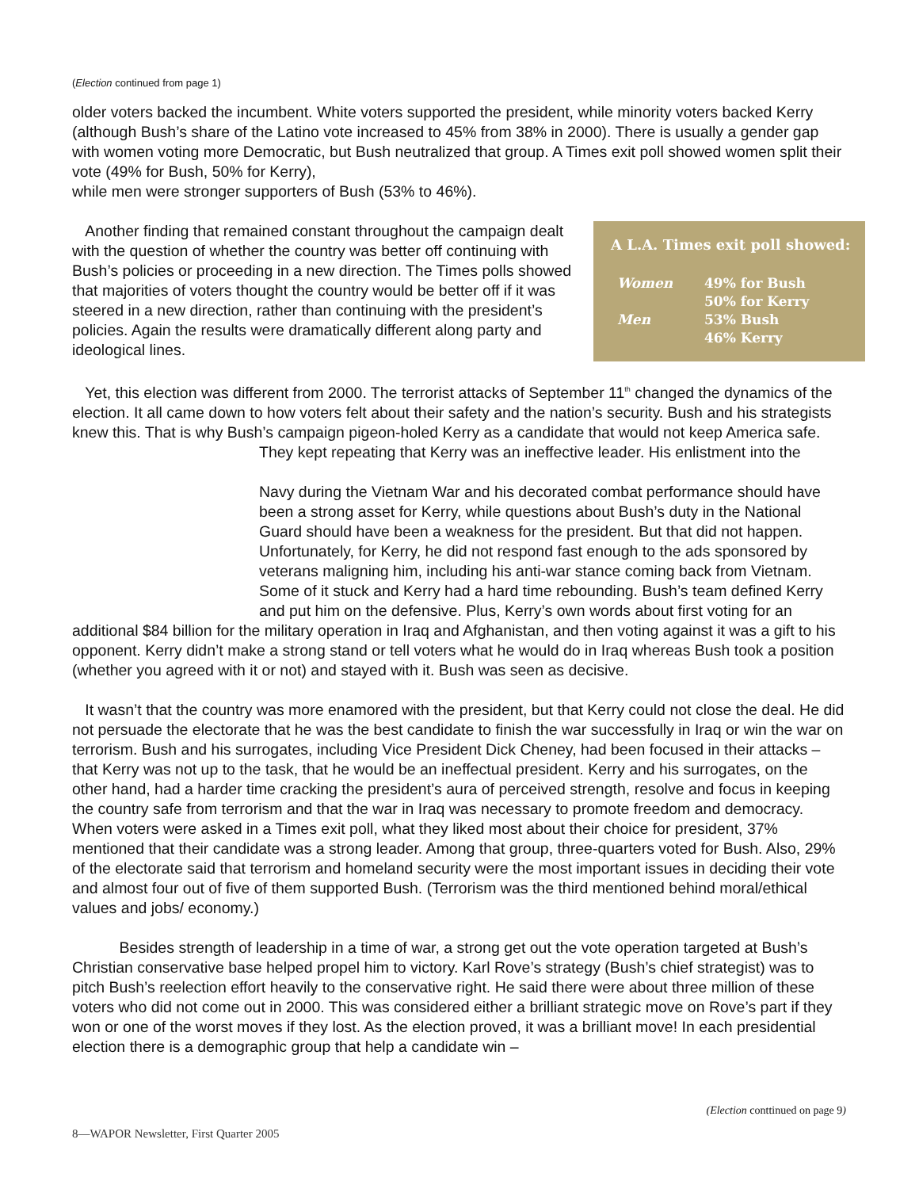(Election continued from page 1)
older voters backed the incumbent. White voters supported the president, while minority voters backed Kerry (although Bush’s share of the Latino vote increased to 45% from 38% in 2000). There is usually a gender gap with women voting more Democratic, but Bush neutralized that group. A Times exit poll showed women split their vote (49% for Bush, 50% for Kerry),
while men were stronger supporters of Bush (53% to 46%).
A L.A. Times exit poll showed:
| Women | 49% for Bush 50% for Kerry |
| Men | 53% Bush 46% Kerry |
Another finding that remained constant throughout the campaign dealt with the question of whether the country was better off continuing with Bush’s policies or proceeding in a new direction. The Times polls showed that majorities of voters thought the country would be better off if it was steered in a new direction, rather than continuing with the president’s policies. Again the results were dramatically different along party and ideological lines.
Yet, this election was different from 2000. The terrorist attacks of September 11<sup>th</sup> changed the dynamics of the election. It all came down to how voters felt about their safety and the nation’s security. Bush and his strategists knew this. That is why Bush’s campaign pigeon-holed Kerry as a candidate that would not keep America safe. They kept repeating that Kerry was an ineffective leader. His enlistment into the
Navy during the Vietnam War and his decorated combat performance should have been a strong asset for Kerry, while questions about Bush’s duty in the National Guard should have been a weakness for the president. But that did not happen. Unfortunately, for Kerry, he did not respond fast enough to the ads sponsored by veterans maligning him, including his anti-war stance coming back from Vietnam. Some of it stuck and Kerry had a hard time rebounding. Bush’s team defined Kerry and put him on the defensive. Plus, Kerry’s own words about first voting for an additional $84 billion for the military operation in Iraq and Afghanistan, and then voting against it was a gift to his opponent. Kerry didn’t make a strong stand or tell voters what he would do in Iraq whereas Bush took a position (whether you agreed with it or not) and stayed with it. Bush was seen as decisive.
It wasn’t that the country was more enamored with the president, but that Kerry could not close the deal. He did not persuade the electorate that he was the best candidate to finish the war successfully in Iraq or win the war on terrorism. Bush and his surrogates, including Vice President Dick Cheney, had been focused in their attacks – that Kerry was not up to the task, that he would be an ineffectual president. Kerry and his surrogates, on the other hand, had a harder time cracking the president’s aura of perceived strength, resolve and focus in keeping the country safe from terrorism and that the war in Iraq was necessary to promote freedom and democracy. When voters were asked in a Times exit poll, what they liked most about their choice for president, 37% mentioned that their candidate was a strong leader. Among that group, three-quarters voted for Bush. Also, 29% of the electorate said that terrorism and homeland security were the most important issues in deciding their vote and almost four out of five of them supported Bush. (Terrorism was the third mentioned behind moral/ethical values and jobs/ economy.)
Besides strength of leadership in a time of war, a strong get out the vote operation targeted at Bush’s Christian conservative base helped propel him to victory. Karl Rove’s strategy (Bush’s chief strategist) was to pitch Bush’s reelection effort heavily to the conservative right. He said there were about three million of these voters who did not come out in 2000. This was considered either a brilliant strategic move on Rove’s part if they won or one of the worst moves if they lost. As the election proved, it was a brilliant move! In each presidential election there is a demographic group that help a candidate win –
(Election conttinued on page 9)
8—WAPOR Newsletter, First Quarter 2005